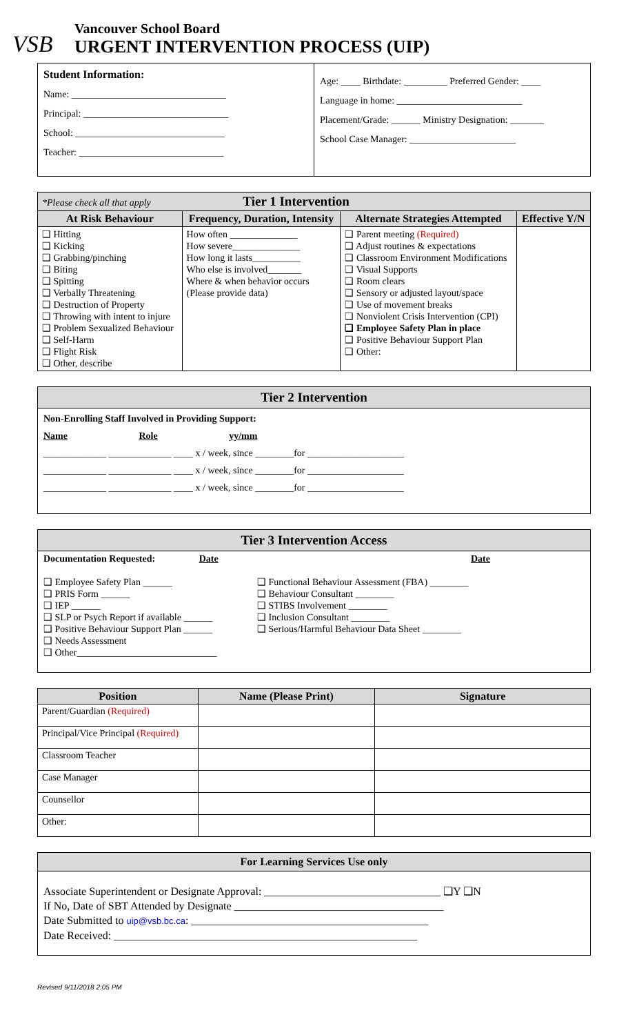VSB
Vancouver School Board
URGENT INTERVENTION PROCESS (UIP)
| Student Information: Name: ________________________________ Principal: ______________________________ School: _______________________________ Teacher: ______________________________ | Age: ____ Birthdate: _________ Preferred Gender: ____ Language in home: __________________________ Placement/Grade: ______ Ministry Designation: _______ School Case Manager: ______________________ |
| *Please check all that apply Tier 1 Intervention | | | |
| At Risk Behaviour | Frequency, Duration, Intensity | Alternate Strategies Attempted | Effective Y/N |
| ❑ Hitting ❑ Kicking ❑ Grabbing/pinching ❑ Biting ❑ Spitting ❑ Verbally Threatening ❑ Destruction of Property ❑ Throwing with intent to injure ❑ Problem Sexualized Behaviour ❑ Self-Harm ❑ Flight Risk ❑ Other, describe | How often ______________ How severe______________ How long it lasts__________ Who else is involved_______ Where & when behavior occurs (Please provide data) | ❑ Parent meeting (Required) ❑ Adjust routines & expectations ❑ Classroom Environment Modifications ❑ Visual Supports ❑ Room clears ❑ Sensory or adjusted layout/space ❑ Use of movement breaks ❑ Nonviolent Crisis Intervention (CPI) ❑ Employee Safety Plan in place ❑ Positive Behaviour Support Plan ❑ Other: | |
Tier 2 Intervention
Non-Enrolling Staff Involved in Providing Support:
Name Role yy/mm
_____________ _____________ ____ x / week, since ________for ____________________
_____________ _____________ ____ x / week, since ________for ____________________
_____________ _____________ ____ x / week, since ________for ____________________
Tier 3 Intervention Access
Documentation Requested: Date
❑ Employee Safety Plan ______
❑ PRIS Form ______
❑ IEP ______
❑ SLP or Psych Report if available ______
❑ Positive Behaviour Support Plan ______
❑ Needs Assessment
❑ Other_____________________________
Date
❑ Functional Behaviour Assessment (FBA) ________
❑ Behaviour Consultant ________
❑ STIBS Involvement ________
❑ Inclusion Consultant ________
❑ Serious/Harmful Behaviour Data Sheet ________
| Position | Name (Please Print) | Signature |
| --- | --- | --- |
| Parent/Guardian (Required) | | |
| Principal/Vice Principal (Required) | | |
| Classroom Teacher | | |
| Case Manager | | |
| Counsellor | | |
| Other: | | |
For Learning Services Use only
Associate Superintendent or Designate Approval: ________________________________ ❑Y ❑N
If No, Date of SBT Attended by Designate ______________________________________
Date Submitted to uip@vsb.bc.ca: ___________________________________________
Date Received: _______________________________________________________
Revised 9/11/2018 2:05 PM